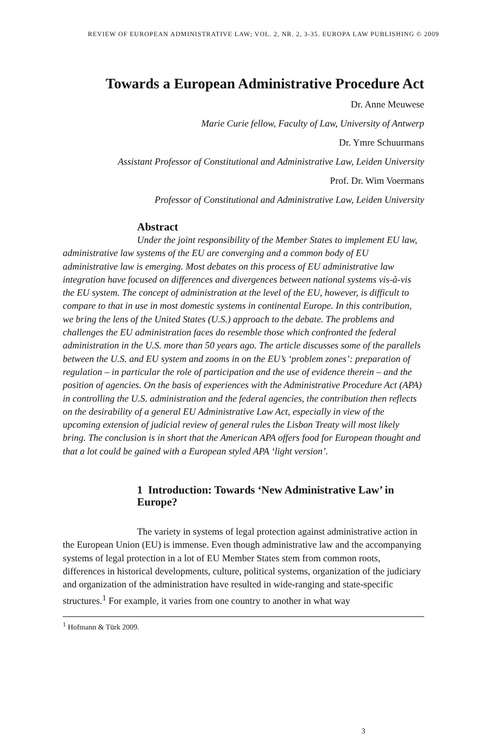REVIEW OF EUROPEAN ADMINISTRATIVE LAW; VOL. 2, NR. 2, 3-35. EUROPA LAW PUBLISHING © 2009
Towards a European Administrative Procedure Act
Dr. Anne Meuwese
Marie Curie fellow, Faculty of Law, University of Antwerp
Dr. Ymre Schuurmans
Assistant Professor of Constitutional and Administrative Law, Leiden University
Prof. Dr. Wim Voermans
Professor of Constitutional and Administrative Law, Leiden University
Abstract
Under the joint responsibility of the Member States to implement EU law, administrative law systems of the EU are converging and a common body of EU administrative law is emerging. Most debates on this process of EU administrative law integration have focused on differences and divergences between national systems vis-à-vis the EU system. The concept of administration at the level of the EU, however, is difficult to compare to that in use in most domestic systems in continental Europe. In this contribution, we bring the lens of the United States (U.S.) approach to the debate. The problems and challenges the EU administration faces do resemble those which confronted the federal administration in the U.S. more than 50 years ago. The article discusses some of the parallels between the U.S. and EU system and zooms in on the EU’s ‘problem zones’: preparation of regulation – in particular the role of participation and the use of evidence therein – and the position of agencies. On the basis of experiences with the Administrative Procedure Act (APA) in controlling the U.S. administration and the federal agencies, the contribution then reflects on the desirability of a general EU Administrative Law Act, especially in view of the upcoming extension of judicial review of general rules the Lisbon Treaty will most likely bring. The conclusion is in short that the American APA offers food for European thought and that a lot could be gained with a European styled APA ‘light version’.
1 Introduction: Towards ‘New Administrative Law’ in Europe?
The variety in systems of legal protection against administrative action in the European Union (EU) is immense. Even though administrative law and the accompanying systems of legal protection in a lot of EU Member States stem from common roots, differences in historical developments, culture, political systems, organization of the judiciary and organization of the administration have resulted in wide-ranging and state-specific structures.<sup>1</sup> For example, it varies from one country to another in what way
<sup>1</sup> Hofmann & Türk 2009.
3